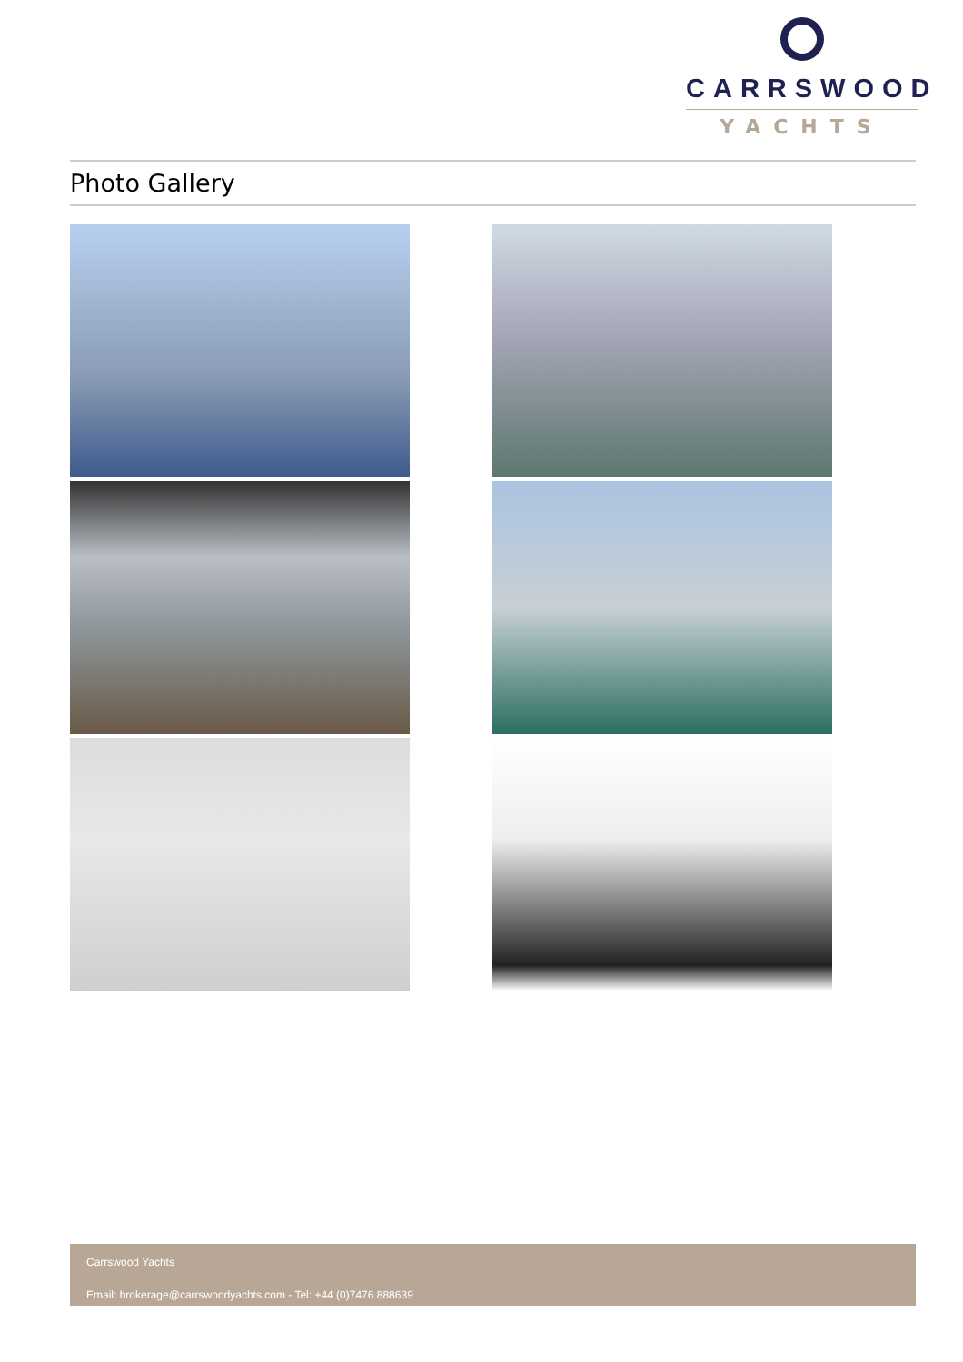CARRSWOOD
YACHTS
Photo Gallery
Carrswood Yachts
Email: brokerage@carrswoodyachts.com - Tel: +44 (0)7476 888639